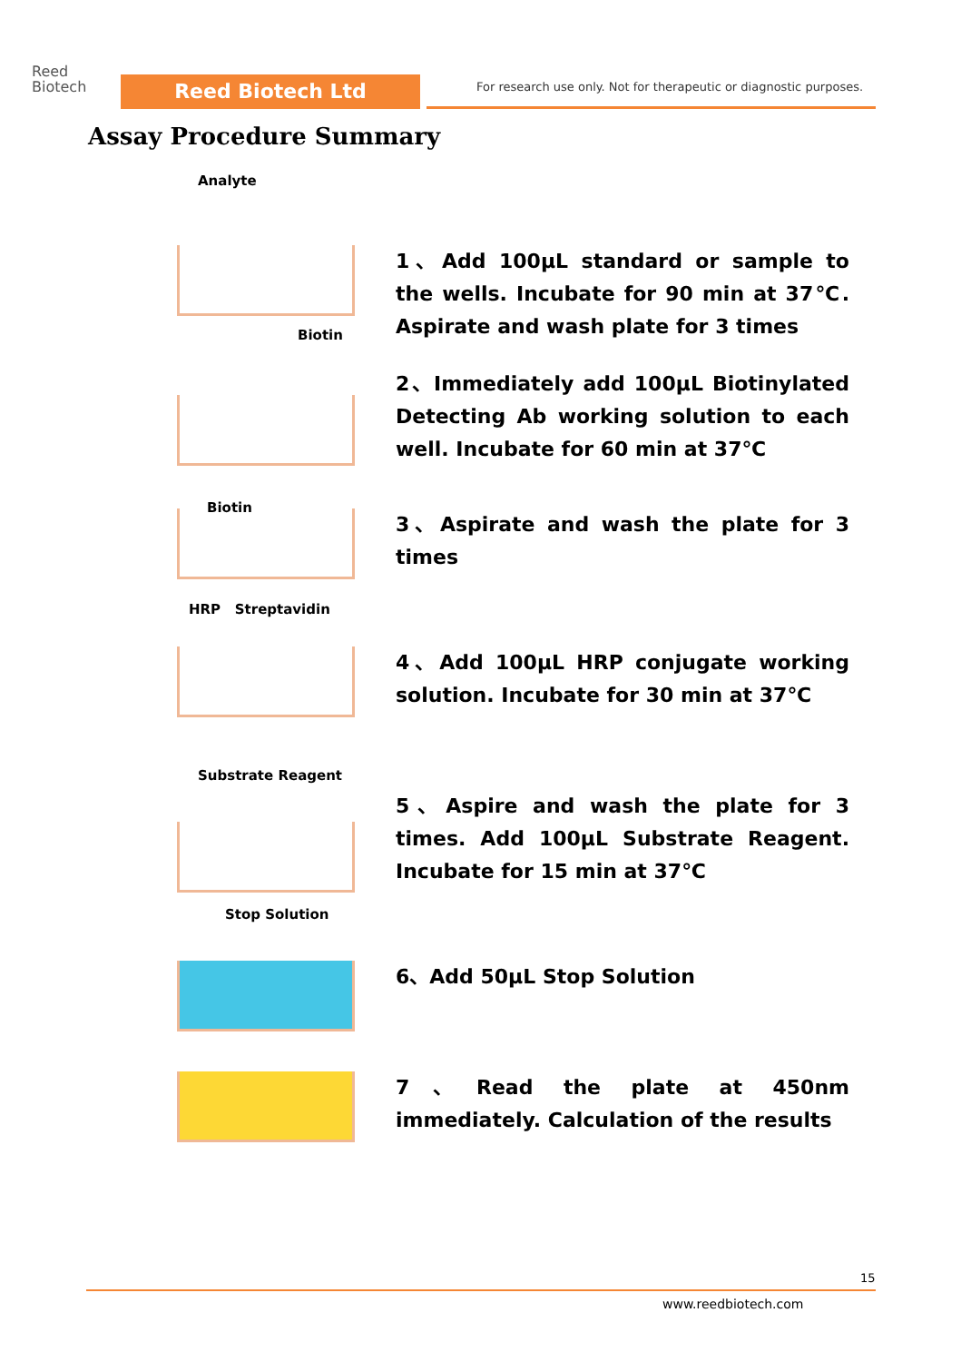Reed
Biotech
Reed Biotech Ltd
For research use only. Not for therapeutic or diagnostic purposes.
Assay Procedure Summary
Analyte
1、Add 100μL standard or sample to the wells. Incubate for 90 min at 37℃. Aspirate and wash plate for 3 times
Biotin
2、Immediately add 100μL Biotinylated Detecting Ab working solution to each well. Incubate for 60 min at 37℃
Biotin
3、Aspirate and wash the plate for 3 times
HRP Streptavidin
4、Add 100μL HRP conjugate working solution. Incubate for 30 min at 37℃
Substrate Reagent
5、Aspire and wash the plate for 3 times. Add 100μL Substrate Reagent. Incubate for 15 min at 37℃
Stop Solution
6、Add 50μL Stop Solution
7、Read the plate at 450nm immediately. Calculation of the results
15
www.reedbiotech.com